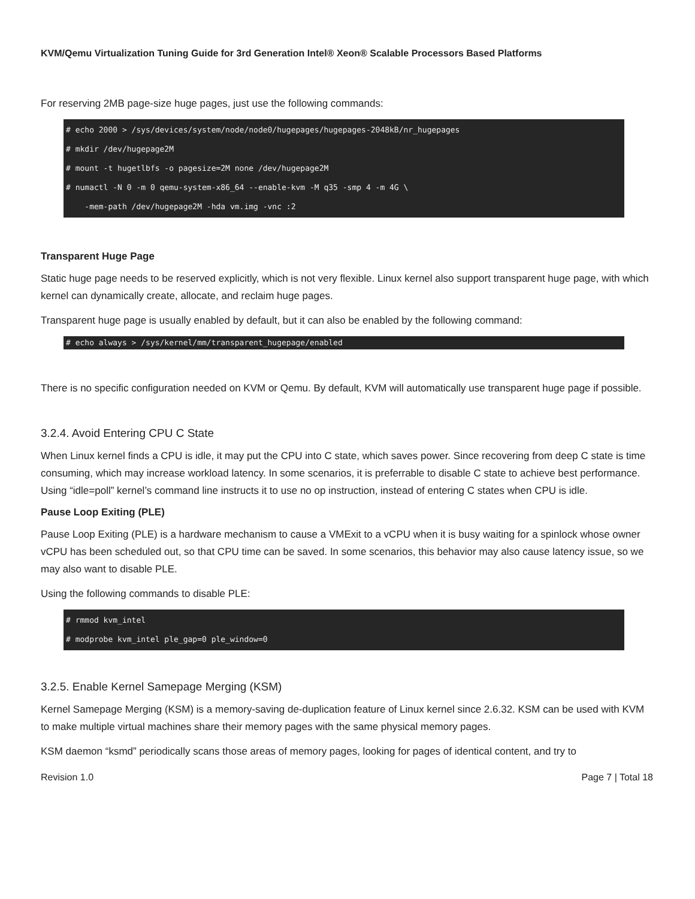KVM/Qemu Virtualization Tuning Guide for 3rd Generation Intel® Xeon® Scalable Processors Based Platforms
For reserving 2MB page-size huge pages, just use the following commands:
# echo 2000 > /sys/devices/system/node/node0/hugepages/hugepages-2048kB/nr_hugepages
# mkdir /dev/hugepage2M
# mount -t hugetlbfs -o pagesize=2M none /dev/hugepage2M
# numactl -N 0 -m 0 qemu-system-x86_64 --enable-kvm -M q35 -smp 4 -m 4G \
-mem-path /dev/hugepage2M -hda vm.img -vnc :2
Transparent Huge Page
Static huge page needs to be reserved explicitly, which is not very flexible. Linux kernel also support transparent huge page, with which kernel can dynamically create, allocate, and reclaim huge pages.
Transparent huge page is usually enabled by default, but it can also be enabled by the following command:
# echo always > /sys/kernel/mm/transparent_hugepage/enabled
There is no specific configuration needed on KVM or Qemu. By default, KVM will automatically use transparent huge page if possible.
3.2.4. Avoid Entering CPU C State
When Linux kernel finds a CPU is idle, it may put the CPU into C state, which saves power. Since recovering from deep C state is time consuming, which may increase workload latency. In some scenarios, it is preferrable to disable C state to achieve best performance. Using “idle=poll” kernel’s command line instructs it to use no op instruction, instead of entering C states when CPU is idle.
Pause Loop Exiting (PLE)
Pause Loop Exiting (PLE) is a hardware mechanism to cause a VMExit to a vCPU when it is busy waiting for a spinlock whose owner vCPU has been scheduled out, so that CPU time can be saved. In some scenarios, this behavior may also cause latency issue, so we may also want to disable PLE.
Using the following commands to disable PLE:
# rmmod kvm_intel
# modprobe kvm_intel ple_gap=0 ple_window=0
3.2.5. Enable Kernel Samepage Merging (KSM)
Kernel Samepage Merging (KSM) is a memory-saving de-duplication feature of Linux kernel since 2.6.32. KSM can be used with KVM to make multiple virtual machines share their memory pages with the same physical memory pages.
KSM daemon “ksmd” periodically scans those areas of memory pages, looking for pages of identical content, and try to
Revision 1.0 Page 7 | Total 18